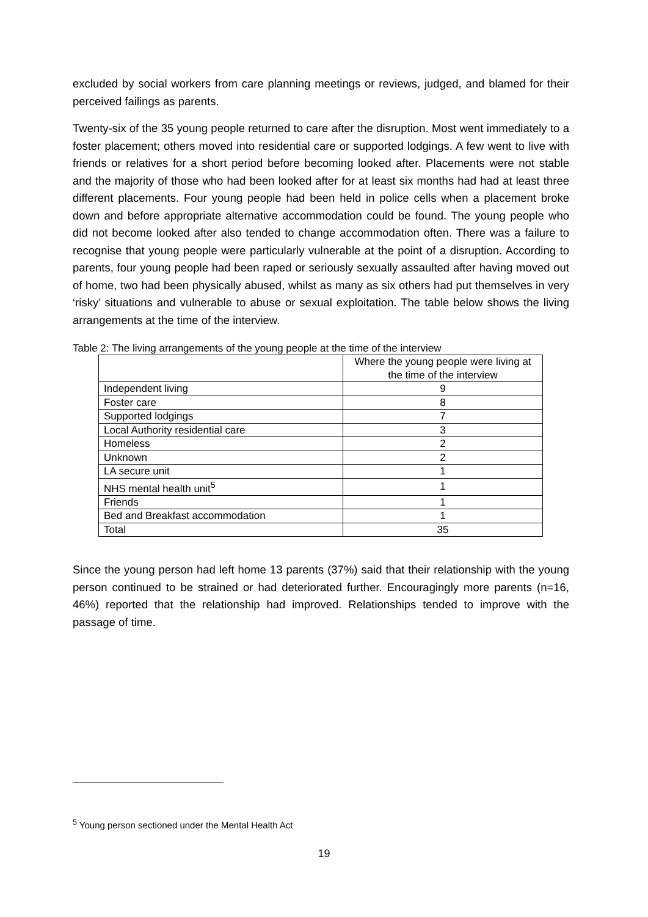excluded by social workers from care planning meetings or reviews, judged, and blamed for their perceived failings as parents.
Twenty-six of the 35 young people returned to care after the disruption. Most went immediately to a foster placement; others moved into residential care or supported lodgings. A few went to live with friends or relatives for a short period before becoming looked after. Placements were not stable and the majority of those who had been looked after for at least six months had had at least three different placements. Four young people had been held in police cells when a placement broke down and before appropriate alternative accommodation could be found. The young people who did not become looked after also tended to change accommodation often. There was a failure to recognise that young people were particularly vulnerable at the point of a disruption. According to parents, four young people had been raped or seriously sexually assaulted after having moved out of home, two had been physically abused, whilst as many as six others had put themselves in very ‘risky’ situations and vulnerable to abuse or sexual exploitation. The table below shows the living arrangements at the time of the interview.
Table 2: The living arrangements of the young people at the time of the interview
| | Where the young people were living at the time of the interview |
| Independent living | 9 |
| Foster care | 8 |
| Supported lodgings | 7 |
| Local Authority residential care | 3 |
| Homeless | 2 |
| Unknown | 2 |
| LA secure unit | 1 |
| NHS mental health unit<sup>5</sup> | 1 |
| Friends | 1 |
| Bed and Breakfast accommodation | 1 |
| Total | 35 |
Since the young person had left home 13 parents (37%) said that their relationship with the young person continued to be strained or had deteriorated further. Encouragingly more parents (n=16, 46%) reported that the relationship had improved. Relationships tended to improve with the passage of time.
<sup>5</sup> Young person sectioned under the Mental Health Act
19